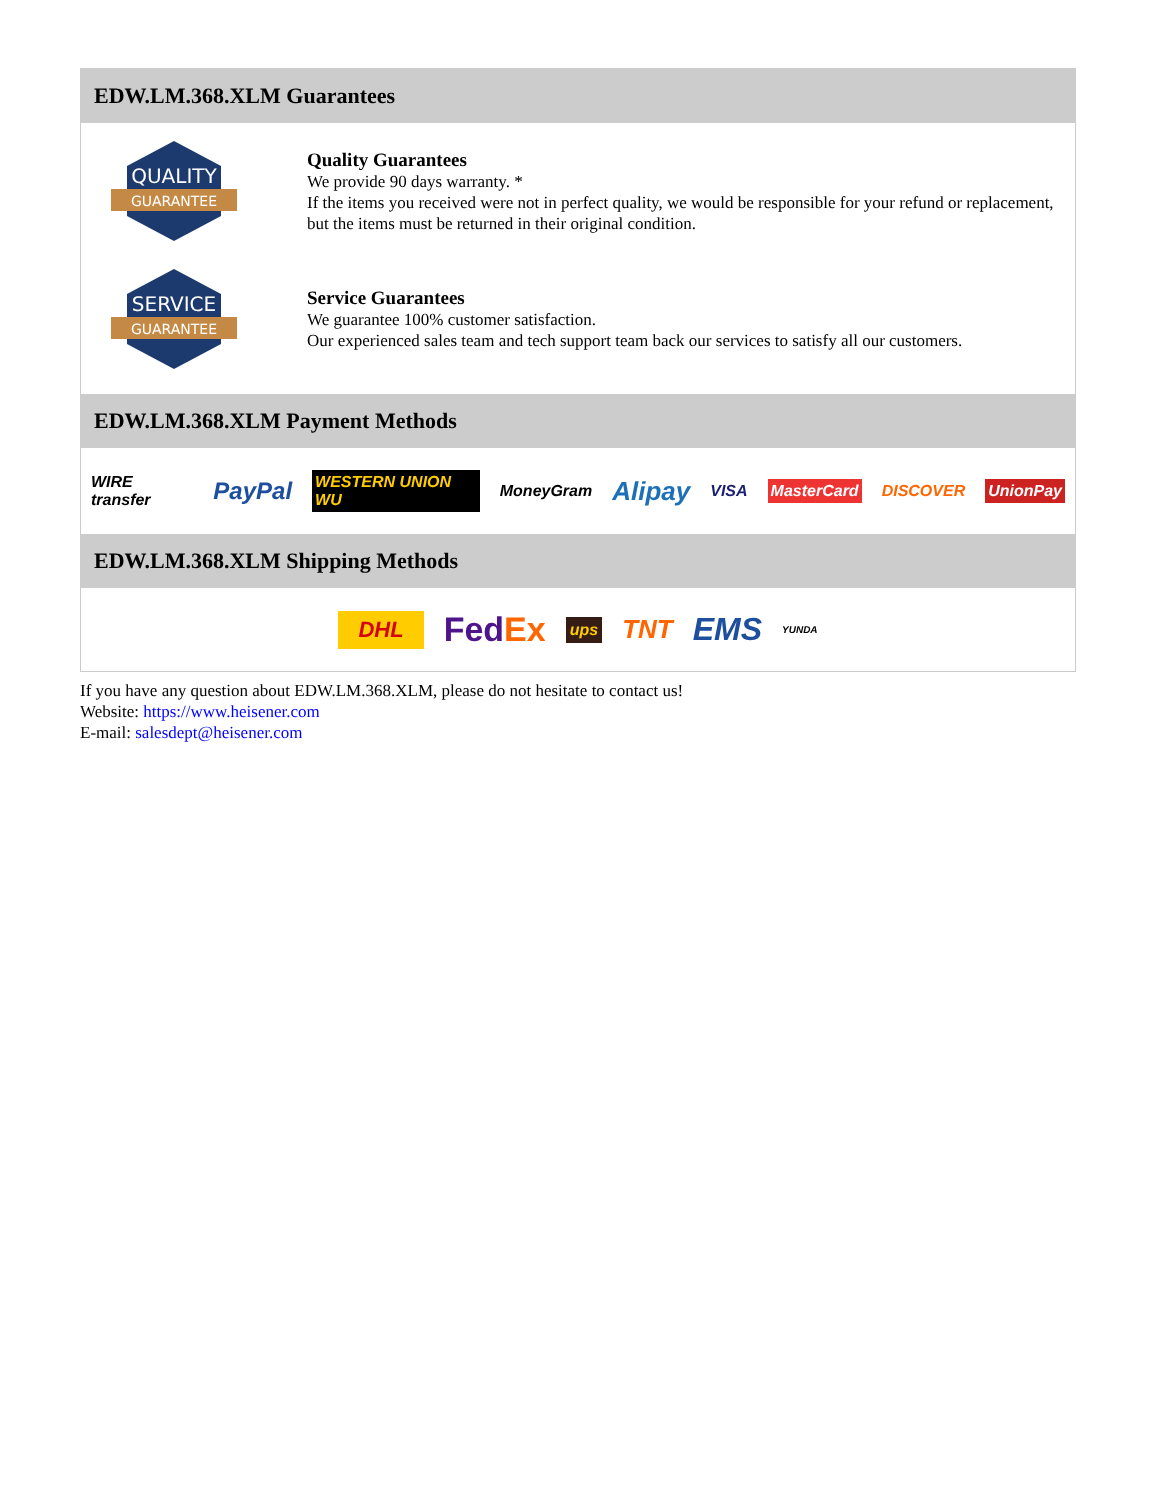EDW.LM.368.XLM Guarantees
QUALITY
GUARANTEE
Quality Guarantees
We provide 90 days warranty. *
If the items you received were not in perfect quality, we would be responsible for your refund or replacement, but the items must be returned in their original condition.
SERVICE
GUARANTEE
Service Guarantees
We guarantee 100% customer satisfaction.
Our experienced sales team and tech support team back our services to satisfy all our customers.
EDW.LM.368.XLM Payment Methods
WIRE transfer PayPal WESTERN UNION WU MoneyGram Alipay VISA MasterCard DISCOVER UnionPay
EDW.LM.368.XLM Shipping Methods
DHL FedEx ups TNT EMS YUNDA
If you have any question about EDW.LM.368.XLM, please do not hesitate to contact us!
Website: https://www.heisener.com
E-mail: salesdept@heisener.com